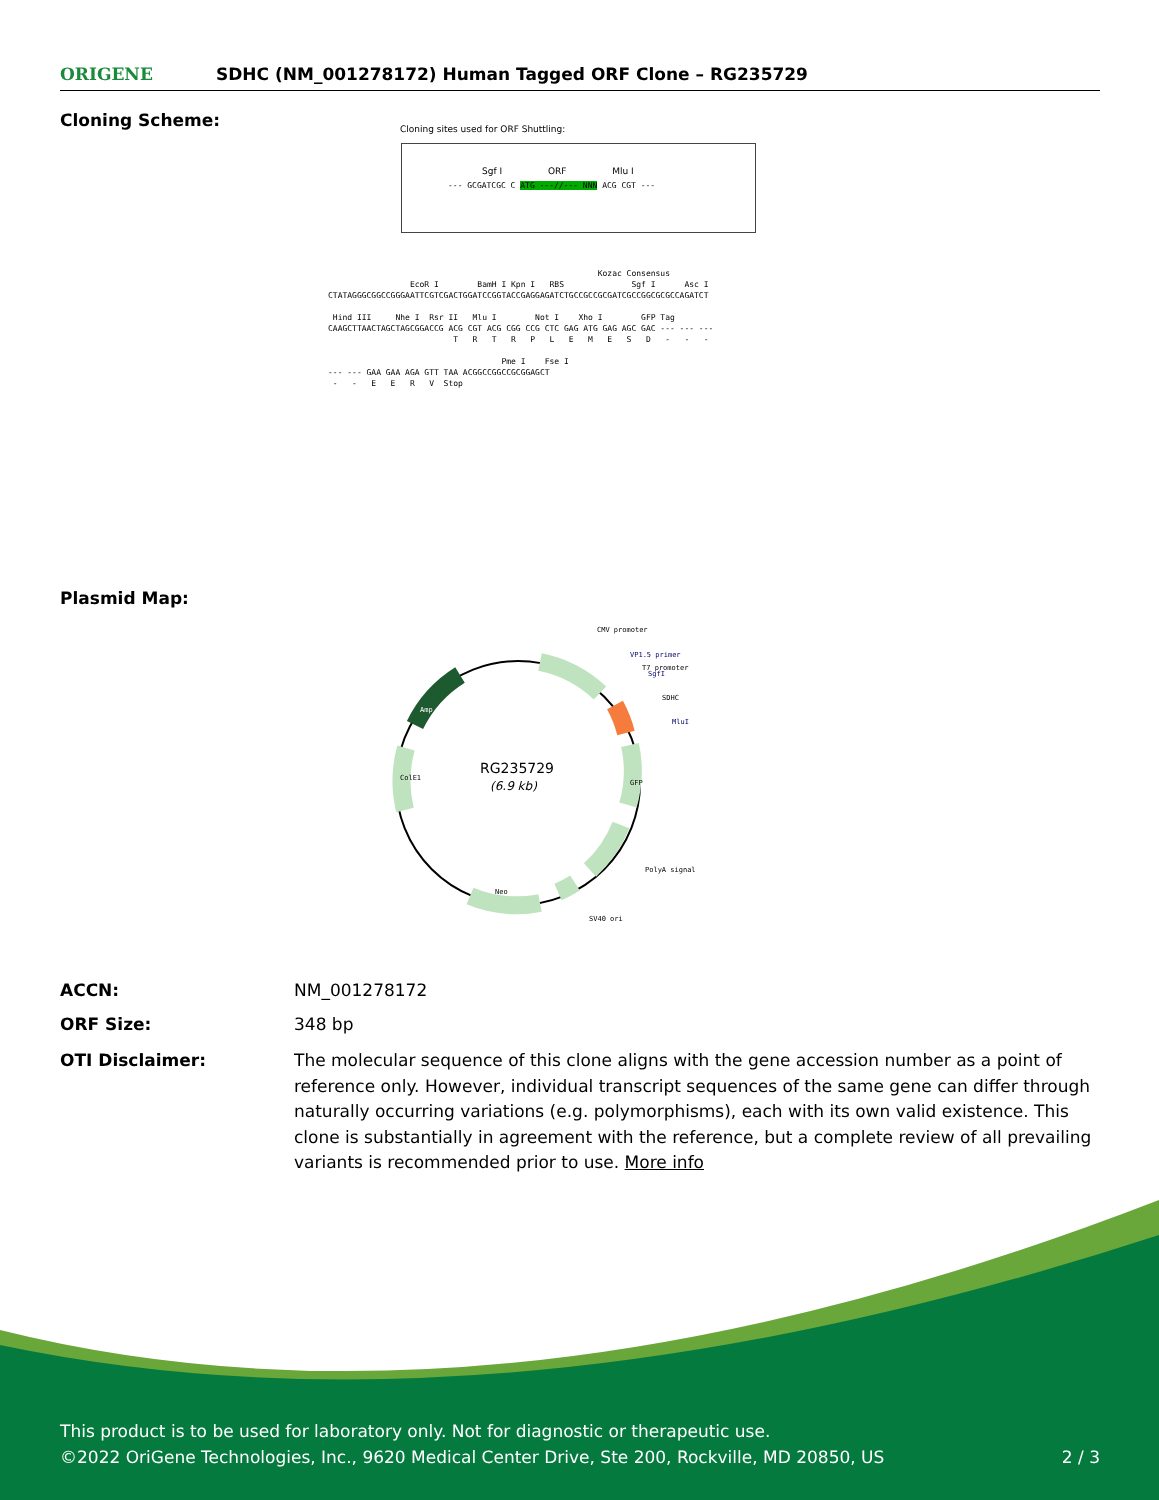ORIGENE
SDHC (NM_001278172) Human Tagged ORF Clone – RG235729
Cloning Scheme:
Cloning sites used for ORF Shuttling:
Sgf I ORF Mlu I
--- GCGATCGC C ATG ---//--- NNN ACG CGT ---
Kozac Consensus EcoR I BamH I Kpn I RBS Sgf I Asc I CTATAGGGCGGCCGGGAATTCGTCGACTGGATCCGGTACCGAGGAGATCTGCCGCCGCGATCGCCGGCGCGCCAGATCT Hind III Nhe I Rsr II Mlu I Not I Xho I GFP Tag CAAGCTTAACTAGCTAGCGGACCG ACG CGT ACG CGG CCG CTC GAG ATG GAG AGC GAC --- --- --- T R T R P L E M E S D - - - Pme I Fse I --- --- GAA GAA AGA GTT TAA ACGGCCGGCCGCGGAGCT - - E E R V Stop
Plasmid Map:
RG235729
(6.9 kb)
CMV promoter
VP1.5 primer
T7 promoter
SgfI
SDHC
MluI
PolyA signal
SV40 ori
Neo
GFP
ColE1
Amp
ACCN: NM_001278172
ORF Size: 348 bp
OTI Disclaimer: The molecular sequence of this clone aligns with the gene accession number as a point of reference only. However, individual transcript sequences of the same gene can differ through naturally occurring variations (e.g. polymorphisms), each with its own valid existence. This clone is substantially in agreement with the reference, but a complete review of all prevailing variants is recommended prior to use. More info
This product is to be used for laboratory only. Not for diagnostic or therapeutic use.
©2022 OriGene Technologies, Inc., 9620 Medical Center Drive, Ste 200, Rockville, MD 20850, US 2 / 3